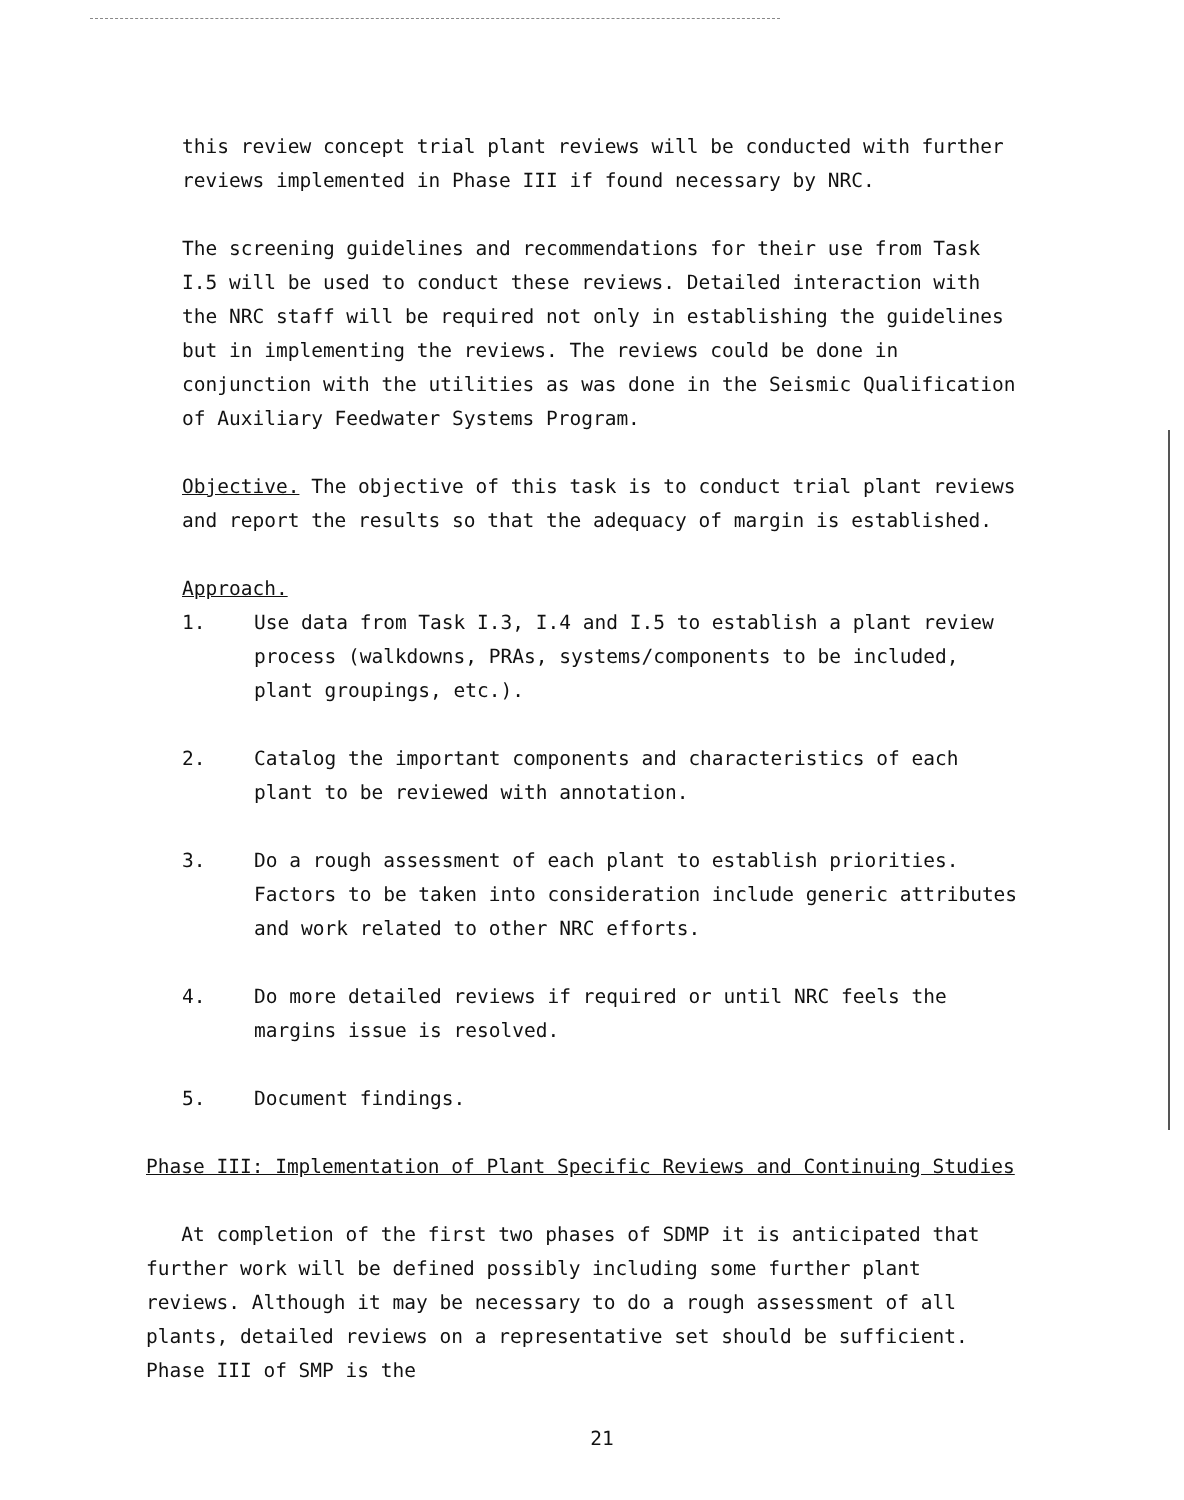this review concept trial plant reviews will be conducted with further reviews implemented in Phase III if found necessary by NRC.
The screening guidelines and recommendations for their use from Task I.5 will be used to conduct these reviews. Detailed interaction with the NRC staff will be required not only in establishing the guidelines but in implementing the reviews. The reviews could be done in conjunction with the utilities as was done in the Seismic Qualification of Auxiliary Feedwater Systems Program.
Objective. The objective of this task is to conduct trial plant reviews and report the results so that the adequacy of margin is established.
Approach.
1. Use data from Task I.3, I.4 and I.5 to establish a plant review process (walkdowns, PRAs, systems/components to be included, plant groupings, etc.).
2. Catalog the important components and characteristics of each plant to be reviewed with annotation.
3. Do a rough assessment of each plant to establish priorities. Factors to be taken into consideration include generic attributes and work related to other NRC efforts.
4. Do more detailed reviews if required or until NRC feels the margins issue is resolved.
5. Document findings.
Phase III: Implementation of Plant Specific Reviews and Continuing Studies
At completion of the first two phases of SDMP it is anticipated that further work will be defined possibly including some further plant reviews. Although it may be necessary to do a rough assessment of all plants, detailed reviews on a representative set should be sufficient. Phase III of SMP is the
21